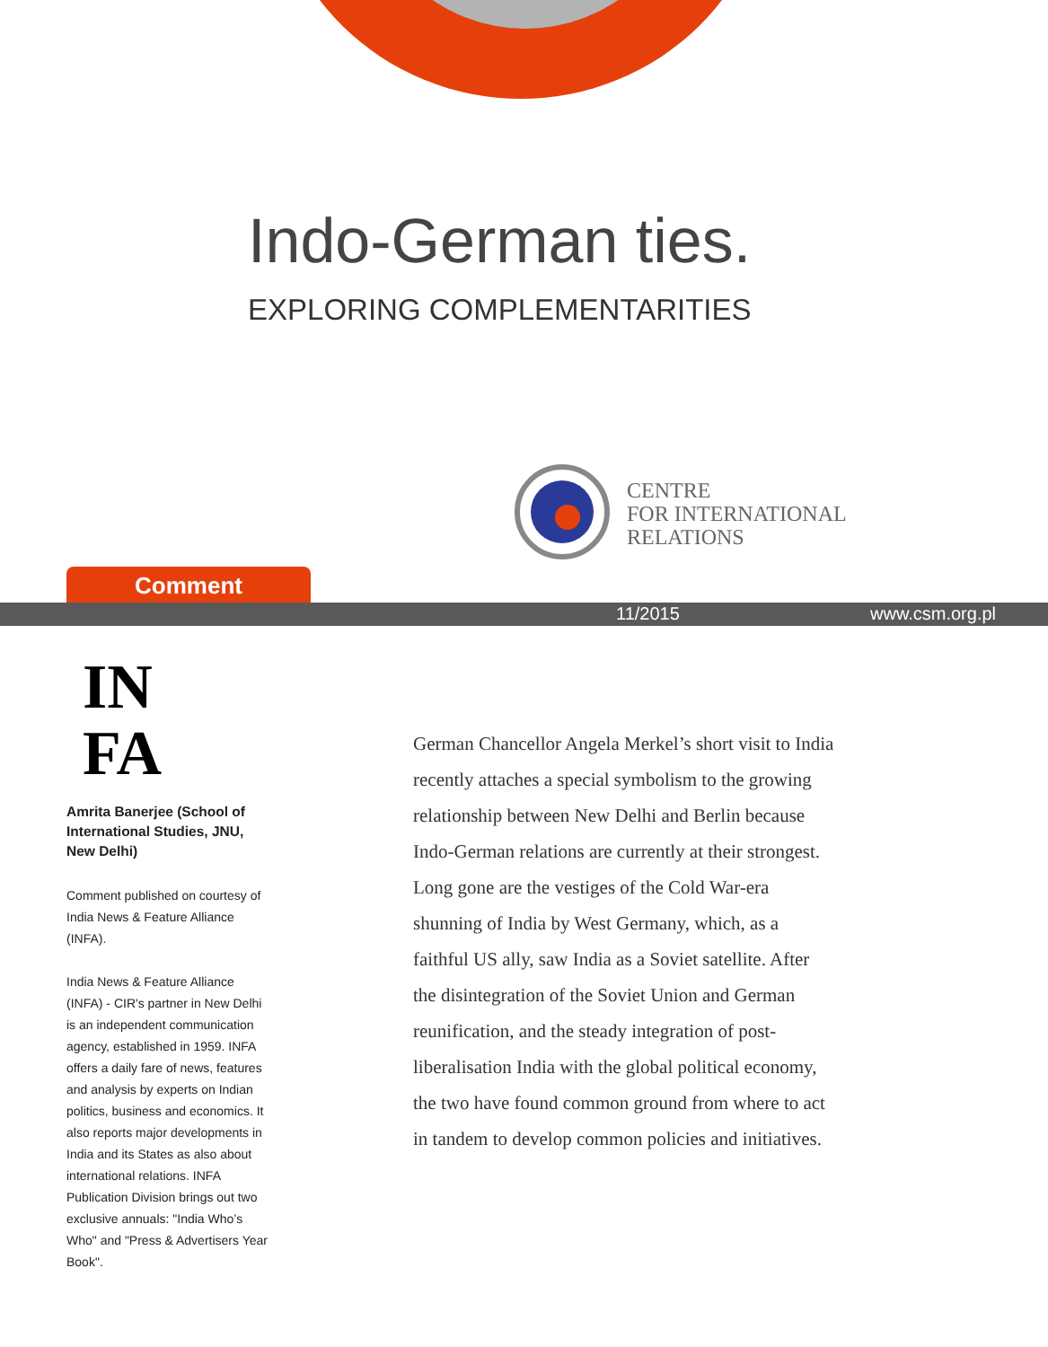Indo-German ties.
EXPLORING COMPLEMENTARITIES
CENTRE
FOR INTERNATIONAL
RELATIONS
Comment
11/2015 www.csm.org.pl
IN
FA
Amrita Banerjee (School of International Studies, JNU, New Delhi)
Comment published on courtesy of India News & Feature Alliance (INFA).
India News & Feature Alliance (INFA) - CIR's partner in New Delhi is an independent communication agency, established in 1959. INFA offers a daily fare of news, features and analysis by experts on Indian politics, business and economics. It also reports major developments in India and its States as also about international relations. INFA Publication Division brings out two exclusive annuals: "India Who’s Who" and "Press & Advertisers Year Book".
German Chancellor Angela Merkel’s short visit to India recently attaches a special symbolism to the growing relationship between New Delhi and Berlin because Indo-German relations are currently at their strongest. Long gone are the vestiges of the Cold War-era shunning of India by West Germany, which, as a faithful US ally, saw India as a Soviet satellite. After the disintegration of the Soviet Union and German reunification, and the steady integration of post-liberalisation India with the global political economy, the two have found common ground from where to act in tandem to develop common policies and initiatives.